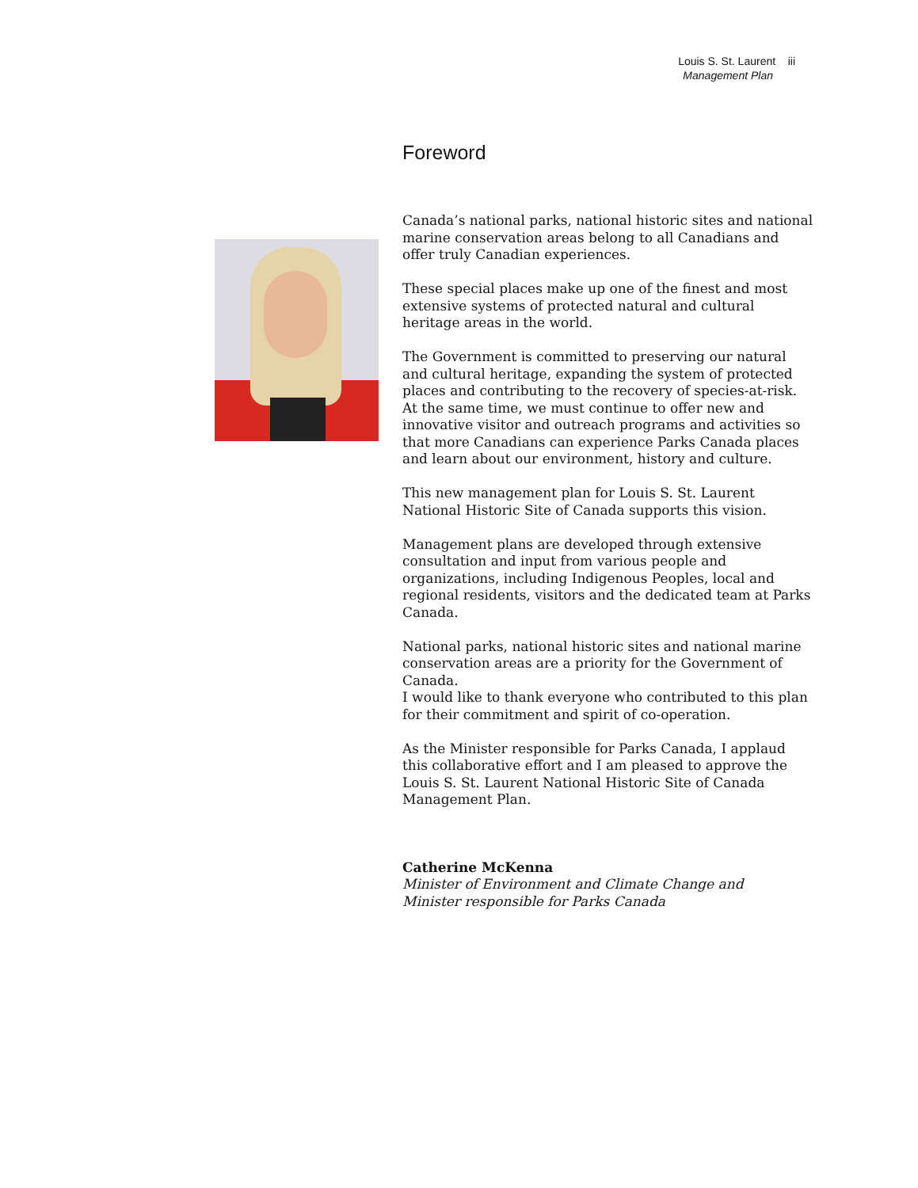Louis S. St. Laurent iii
Management Plan
Foreword
Canada’s national parks, national historic sites and national marine conservation areas belong to all Canadians and offer truly Canadian experiences.
These special places make up one of the finest and most extensive systems of protected natural and cultural heritage areas in the world.
The Government is committed to preserving our natural and cultural heritage, expanding the system of protected places and contributing to the recovery of species-at-risk. At the same time, we must continue to offer new and innovative visitor and outreach programs and activities so that more Canadians can experience Parks Canada places and learn about our environment, history and culture.
This new management plan for Louis S. St. Laurent National Historic Site of Canada supports this vision.
Management plans are developed through extensive consultation and input from various people and organizations, including Indigenous Peoples, local and regional residents, visitors and the dedicated team at Parks Canada.
National parks, national historic sites and national marine conservation areas are a priority for the Government of Canada.
I would like to thank everyone who contributed to this plan for their commitment and spirit of co-operation.
As the Minister responsible for Parks Canada, I applaud this collaborative effort and I am pleased to approve the Louis S. St. Laurent National Historic Site of Canada Management Plan.
Catherine McKenna
Minister of Environment and Climate Change and
Minister responsible for Parks Canada